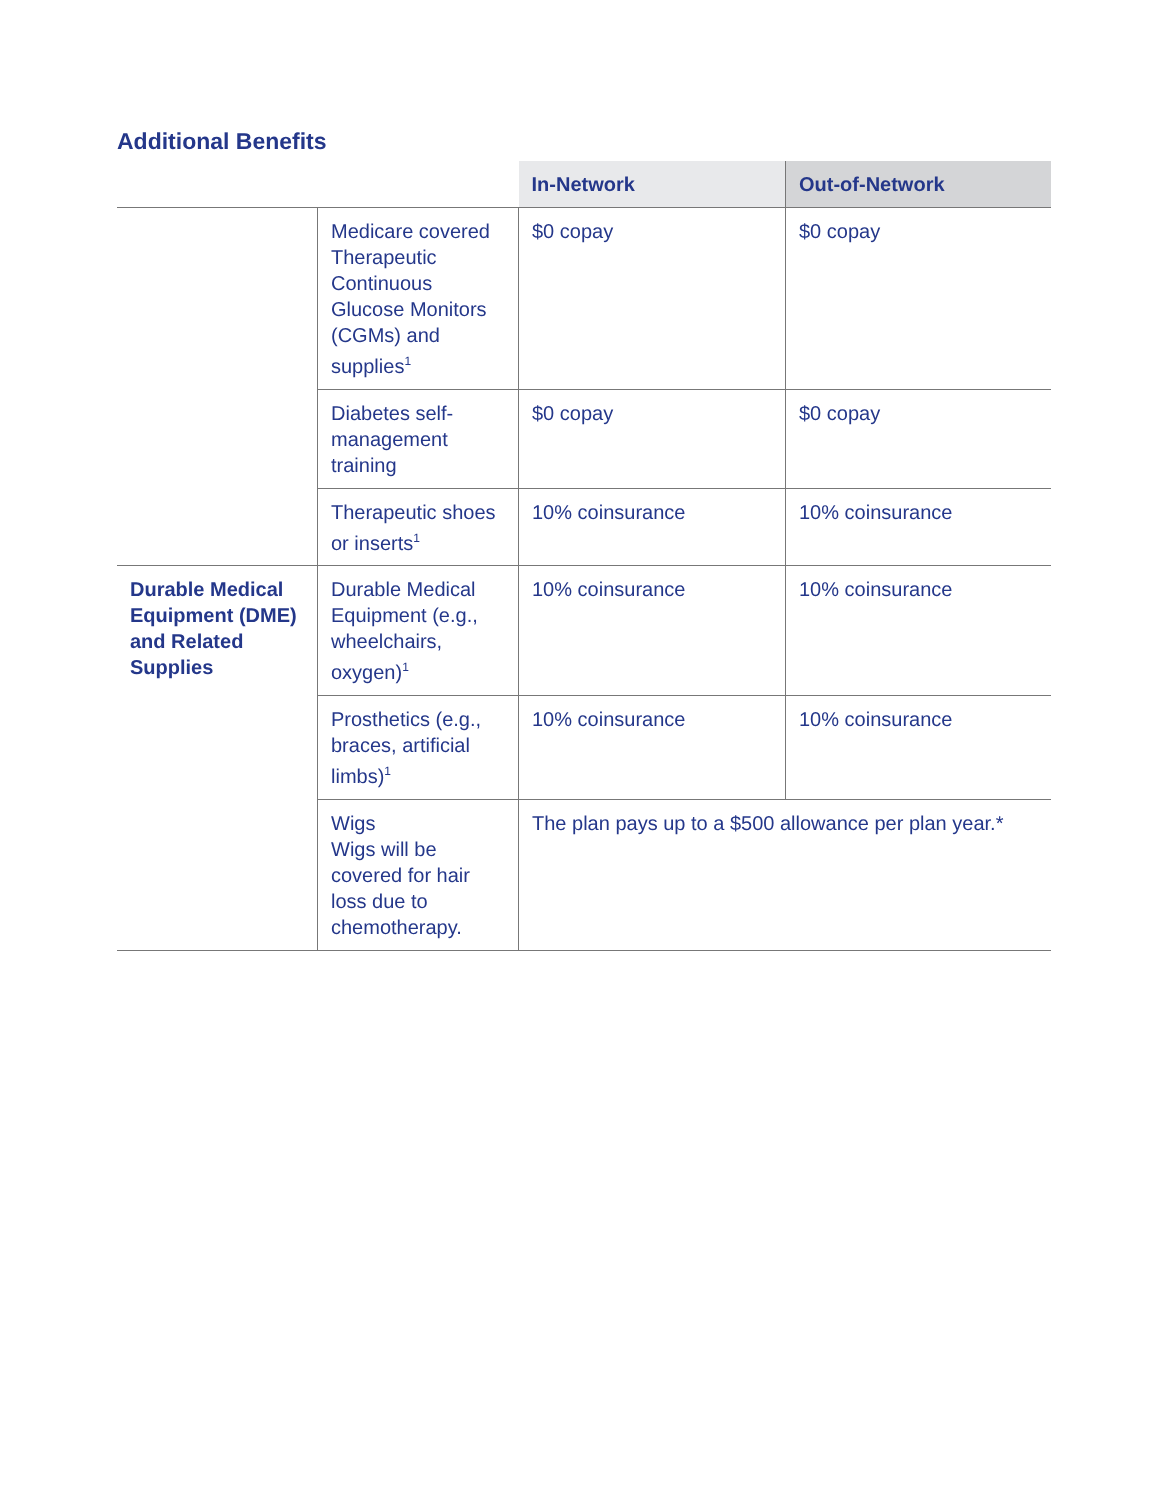Additional Benefits
| | | In-Network | Out-of-Network |
| --- | --- | --- | --- |
| | Medicare covered Therapeutic Continuous Glucose Monitors (CGMs) and supplies<sup>1</sup> | $0 copay | $0 copay |
| | Diabetes self-management training | $0 copay | $0 copay |
| | Therapeutic shoes or inserts<sup>1</sup> | 10% coinsurance | 10% coinsurance |
| Durable Medical Equipment (DME) and Related Supplies | Durable Medical Equipment (e.g., wheelchairs, oxygen)<sup>1</sup> | 10% coinsurance | 10% coinsurance |
| | Prosthetics (e.g., braces, artificial limbs)<sup>1</sup> | 10% coinsurance | 10% coinsurance |
| | Wigs Wigs will be covered for hair loss due to chemotherapy. | The plan pays up to a $500 allowance per plan year.* | |